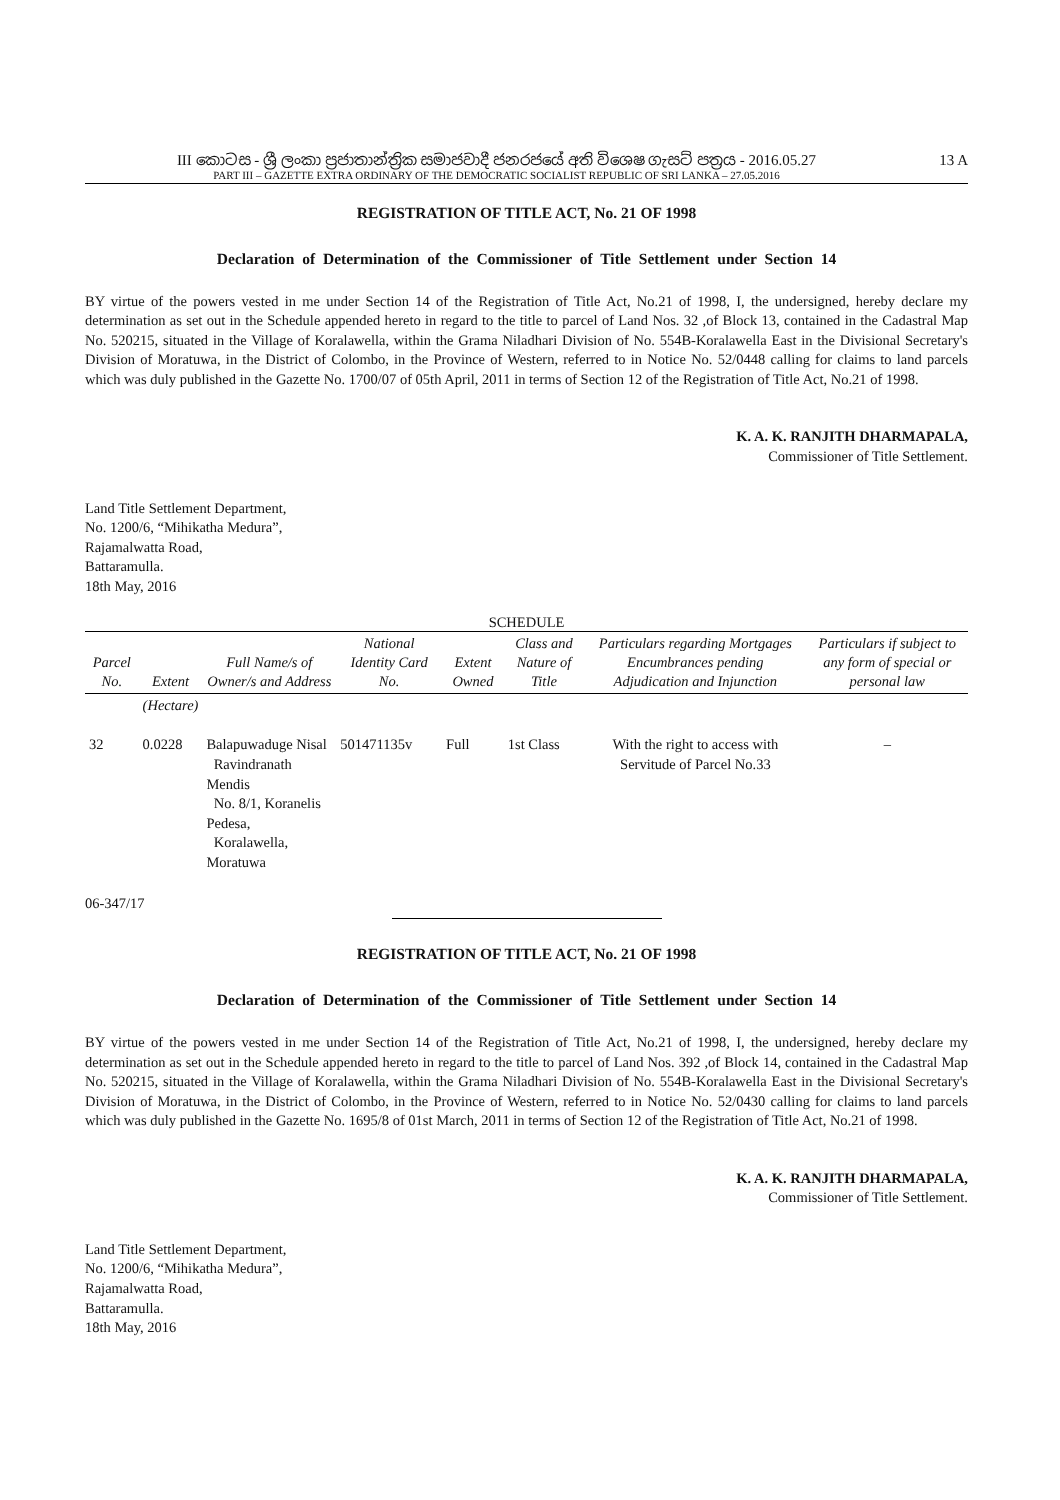III කොටස - ශ්‍රී ලංකා ප්‍රජාතාන්ත්‍රික සමාජවාදී ජනරජයේ අති විශෙෂ ගැසට් පත්‍රය - 2016.05.27
PART III – GAZETTE EXTRA ORDINARY OF THE DEMOCRATIC SOCIALIST REPUBLIC OF SRI LANKA – 27.05.2016
13 A
REGISTRATION OF TITLE ACT, No. 21 OF 1998
Declaration of Determination of the Commissioner of Title Settlement under Section 14
BY virtue of the powers vested in me under Section 14 of the Registration of Title Act, No.21 of 1998, I, the undersigned, hereby declare my determination as set out in the Schedule appended hereto in regard to the title to parcel of Land Nos. 32 ,of Block 13, contained in the Cadastral Map No. 520215, situated in the Village of Koralawella, within the Grama Niladhari Division of No. 554B-Koralawella East in the Divisional Secretary's Division of Moratuwa, in the District of Colombo, in the Province of Western, referred to in Notice No. 52/0448 calling for claims to land parcels which was duly published in the Gazette No. 1700/07 of 05th April, 2011 in terms of Section 12 of the Registration of Title Act, No.21 of 1998.
K. A. K. RANJITH DHARMAPALA,
Commissioner of Title Settlement.
Land Title Settlement Department,
No. 1200/6, “Mihikatha Medura”,
Rajamalwatta Road,
Battaramulla.
18th May, 2016
SCHEDULE
| Parcel No. | Extent | Full Name/s of Owner/s and Address | National Identity Card No. | Extent Owned | Class and Nature of Title | Particulars regarding Mortgages Encumbrances pending Adjudication and Injunction | Particulars if subject to any form of special or personal law |
| --- | --- | --- | --- | --- | --- | --- | --- |
| | (Hectare) | | | | | | |
| 32 | 0.0228 | Balapuwaduge Nisal Ravindranath Mendis No. 8/1, Koranelis Pedesa, Koralawella, Moratuwa | 501471135v | Full | 1st Class | With the right to access with Servitude of Parcel No.33 | – |
06-347/17
REGISTRATION OF TITLE ACT, No. 21 OF 1998
Declaration of Determination of the Commissioner of Title Settlement under Section 14
BY virtue of the powers vested in me under Section 14 of the Registration of Title Act, No.21 of 1998, I, the undersigned, hereby declare my determination as set out in the Schedule appended hereto in regard to the title to parcel of Land Nos. 392 ,of Block 14, contained in the Cadastral Map No. 520215, situated in the Village of Koralawella, within the Grama Niladhari Division of No. 554B-Koralawella East in the Divisional Secretary's Division of Moratuwa, in the District of Colombo, in the Province of Western, referred to in Notice No. 52/0430 calling for claims to land parcels which was duly published in the Gazette No. 1695/8 of 01st March, 2011 in terms of Section 12 of the Registration of Title Act, No.21 of 1998.
K. A. K. RANJITH DHARMAPALA,
Commissioner of Title Settlement.
Land Title Settlement Department,
No. 1200/6, “Mihikatha Medura”,
Rajamalwatta Road,
Battaramulla.
18th May, 2016